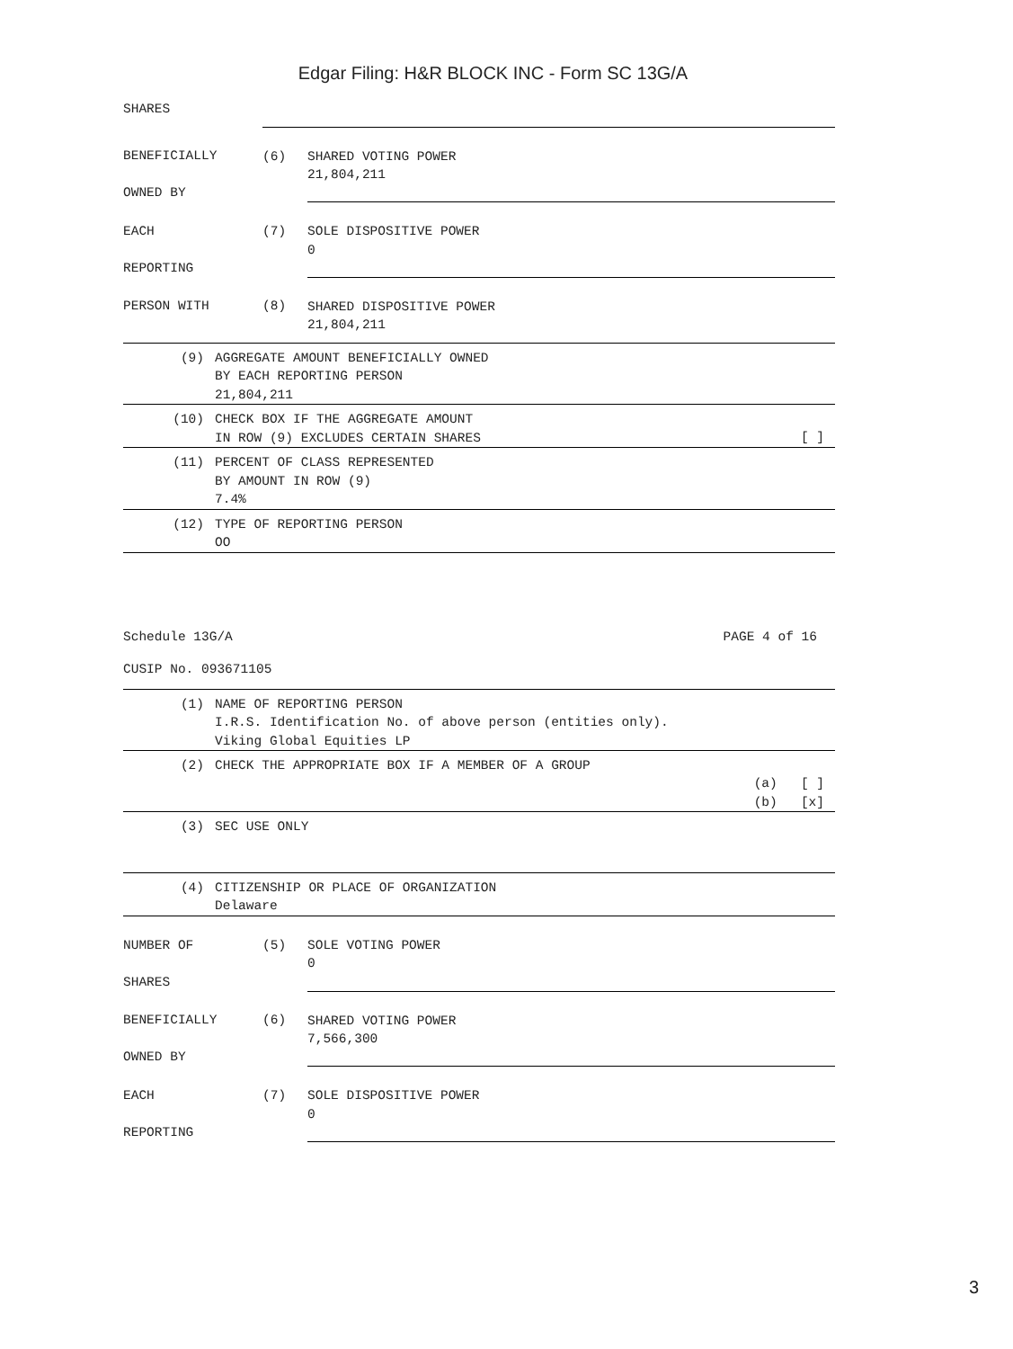Edgar Filing: H&R BLOCK INC - Form SC 13G/A
| SHARES | | |
| BENEFICIALLY OWNED BY | (6) | SHARED VOTING POWER 21,804,211 |
| EACH REPORTING | (7) | SOLE DISPOSITIVE POWER 0 |
| PERSON WITH | (8) | SHARED DISPOSITIVE POWER 21,804,211 |
| (9) | AGGREGATE AMOUNT BENEFICIALLY OWNED BY EACH REPORTING PERSON 21,804,211 | |
| (10) | CHECK BOX IF THE AGGREGATE AMOUNT IN ROW (9) EXCLUDES CERTAIN SHARES | [ ] |
| (11) | PERCENT OF CLASS REPRESENTED BY AMOUNT IN ROW (9) 7.4% | |
| (12) | TYPE OF REPORTING PERSON OO | |
Schedule 13G/A PAGE 4 of 16
CUSIP No. 093671105
| (1) | NAME OF REPORTING PERSON I.R.S. Identification No. of above person (entities only). Viking Global Equities LP | |
| (2) | CHECK THE APPROPRIATE BOX IF A MEMBER OF A GROUP | (a) [ ] (b) [x] |
| (3) | SEC USE ONLY | |
| (4) | CITIZENSHIP OR PLACE OF ORGANIZATION Delaware | |
| NUMBER OF SHARES | (5) | SOLE VOTING POWER 0 |
| BENEFICIALLY OWNED BY | (6) | SHARED VOTING POWER 7,566,300 |
| EACH REPORTING | (7) | SOLE DISPOSITIVE POWER 0 |
3